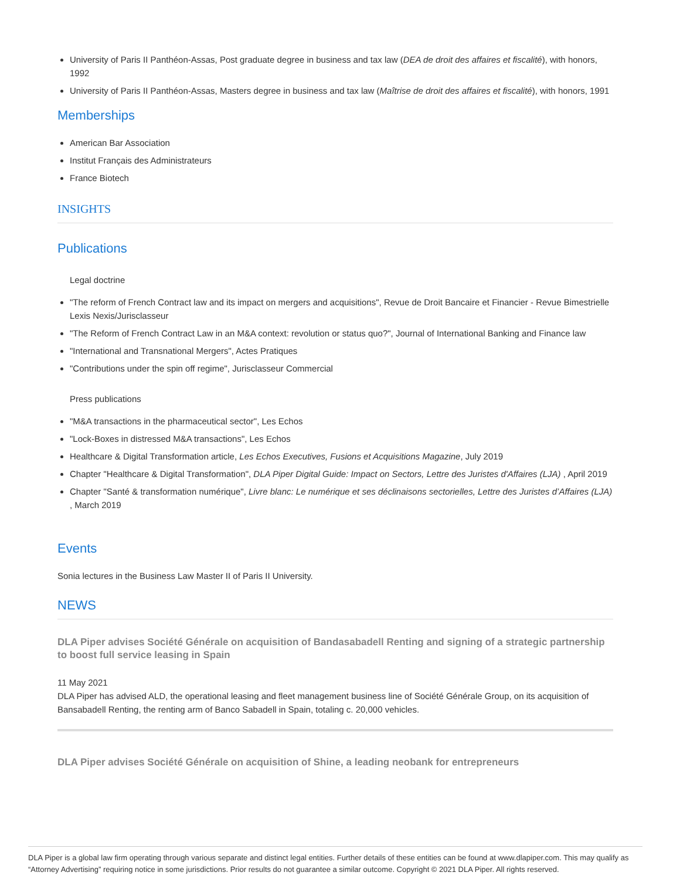University of Paris II Panthéon-Assas, Post graduate degree in business and tax law (DEA de droit des affaires et fiscalité), with honors, 1992
University of Paris II Panthéon-Assas, Masters degree in business and tax law (Maîtrise de droit des affaires et fiscalité), with honors, 1991
Memberships
American Bar Association
Institut Français des Administrateurs
France Biotech
INSIGHTS
Publications
Legal doctrine
"The reform of French Contract law and its impact on mergers and acquisitions", Revue de Droit Bancaire et Financier - Revue Bimestrielle Lexis Nexis/Jurisclasseur
"The Reform of French Contract Law in an M&A context: revolution or status quo?", Journal of International Banking and Finance law
"International and Transnational Mergers", Actes Pratiques
"Contributions under the spin off regime", Jurisclasseur Commercial
Press publications
"M&A transactions in the pharmaceutical sector", Les Echos
"Lock-Boxes in distressed M&A transactions", Les Echos
Healthcare & Digital Transformation article, Les Echos Executives, Fusions et Acquisitions Magazine, July 2019
Chapter "Healthcare & Digital Transformation", DLA Piper Digital Guide: Impact on Sectors, Lettre des Juristes d'Affaires (LJA) , April 2019
Chapter "Santé & transformation numérique", Livre blanc: Le numérique et ses déclinaisons sectorielles, Lettre des Juristes d’Affaires (LJA) , March 2019
Events
Sonia lectures in the Business Law Master II of Paris II University.
NEWS
DLA Piper advises Société Générale on acquisition of Bandasabadell Renting and signing of a strategic partnership to boost full service leasing in Spain
11 May 2021
DLA Piper has advised ALD, the operational leasing and fleet management business line of Société Générale Group, on its acquisition of Bansabadell Renting, the renting arm of Banco Sabadell in Spain, totaling c. 20,000 vehicles.
DLA Piper advises Société Générale on acquisition of Shine, a leading neobank for entrepreneurs
DLA Piper is a global law firm operating through various separate and distinct legal entities. Further details of these entities can be found at www.dlapiper.com. This may qualify as “Attorney Advertising” requiring notice in some jurisdictions. Prior results do not guarantee a similar outcome. Copyright © 2021 DLA Piper. All rights reserved.